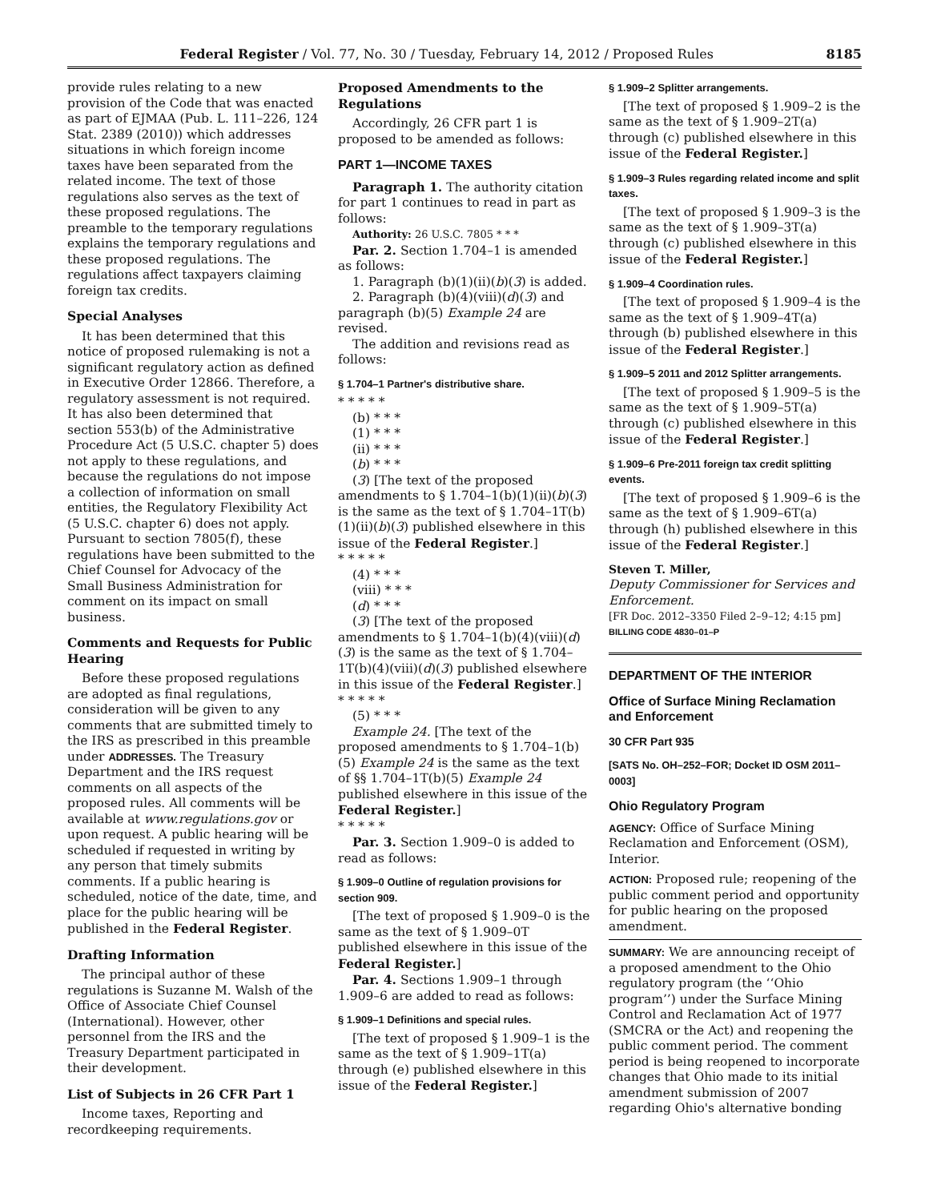Federal Register / Vol. 77, No. 30 / Tuesday, February 14, 2012 / Proposed Rules 8185
provide rules relating to a new provision of the Code that was enacted as part of EJMAA (Pub. L. 111–226, 124 Stat. 2389 (2010)) which addresses situations in which foreign income taxes have been separated from the related income. The text of those regulations also serves as the text of these proposed regulations. The preamble to the temporary regulations explains the temporary regulations and these proposed regulations. The regulations affect taxpayers claiming foreign tax credits.
Special Analyses
It has been determined that this notice of proposed rulemaking is not a significant regulatory action as defined in Executive Order 12866. Therefore, a regulatory assessment is not required. It has also been determined that section 553(b) of the Administrative Procedure Act (5 U.S.C. chapter 5) does not apply to these regulations, and because the regulations do not impose a collection of information on small entities, the Regulatory Flexibility Act (5 U.S.C. chapter 6) does not apply. Pursuant to section 7805(f), these regulations have been submitted to the Chief Counsel for Advocacy of the Small Business Administration for comment on its impact on small business.
Comments and Requests for Public Hearing
Before these proposed regulations are adopted as final regulations, consideration will be given to any comments that are submitted timely to the IRS as prescribed in this preamble under ADDRESSES. The Treasury Department and the IRS request comments on all aspects of the proposed rules. All comments will be available at www.regulations.gov or upon request. A public hearing will be scheduled if requested in writing by any person that timely submits comments. If a public hearing is scheduled, notice of the date, time, and place for the public hearing will be published in the Federal Register.
Drafting Information
The principal author of these regulations is Suzanne M. Walsh of the Office of Associate Chief Counsel (International). However, other personnel from the IRS and the Treasury Department participated in their development.
List of Subjects in 26 CFR Part 1
Income taxes, Reporting and recordkeeping requirements.
Proposed Amendments to the Regulations
Accordingly, 26 CFR part 1 is proposed to be amended as follows:
PART 1—INCOME TAXES
Paragraph 1. The authority citation for part 1 continues to read in part as follows:
Authority: 26 U.S.C. 7805 * * *
Par. 2. Section 1.704–1 is amended as follows:
1. Paragraph (b)(1)(ii)(b)(3) is added.
2. Paragraph (b)(4)(viii)(d)(3) and paragraph (b)(5) Example 24 are revised.
The addition and revisions read as follows:
§ 1.704–1 Partner's distributive share.
* * * * *
(b) * * *
(1) * * *
(ii) * * *
(b) * * *
(3) [The text of the proposed amendments to § 1.704–1(b)(1)(ii)(b)(3) is the same as the text of § 1.704–1T(b)(1)(ii)(b)(3) published elsewhere in this issue of the Federal Register.]
* * * * *
(4) * * *
(viii) * * *
(d) * * *
(3) [The text of the proposed amendments to § 1.704–1(b)(4)(viii)(d)(3) is the same as the text of § 1.704–1T(b)(4)(viii)(d)(3) published elsewhere in this issue of the Federal Register.]
* * * * *
(5) * * *
Example 24. [The text of the proposed amendments to § 1.704–1(b)(5) Example 24 is the same as the text of §§ 1.704–1T(b)(5) Example 24 published elsewhere in this issue of the Federal Register.]
* * * * *
Par. 3. Section 1.909–0 is added to read as follows:
§ 1.909–0 Outline of regulation provisions for section 909.
[The text of proposed § 1.909–0 is the same as the text of § 1.909–0T published elsewhere in this issue of the Federal Register.]
Par. 4. Sections 1.909–1 through 1.909–6 are added to read as follows:
§ 1.909–1 Definitions and special rules.
[The text of proposed § 1.909–1 is the same as the text of § 1.909–1T(a) through (e) published elsewhere in this issue of the Federal Register.]
§ 1.909–2 Splitter arrangements.
[The text of proposed § 1.909–2 is the same as the text of § 1.909–2T(a) through (c) published elsewhere in this issue of the Federal Register.]
§ 1.909–3 Rules regarding related income and split taxes.
[The text of proposed § 1.909–3 is the same as the text of § 1.909–3T(a) through (c) published elsewhere in this issue of the Federal Register.]
§ 1.909–4 Coordination rules.
[The text of proposed § 1.909–4 is the same as the text of § 1.909–4T(a) through (b) published elsewhere in this issue of the Federal Register.]
§ 1.909–5 2011 and 2012 Splitter arrangements.
[The text of proposed § 1.909–5 is the same as the text of § 1.909–5T(a) through (c) published elsewhere in this issue of the Federal Register.]
§ 1.909–6 Pre-2011 foreign tax credit splitting events.
[The text of proposed § 1.909–6 is the same as the text of § 1.909–6T(a) through (h) published elsewhere in this issue of the Federal Register.]
Steven T. Miller,
Deputy Commissioner for Services and Enforcement.
[FR Doc. 2012–3350 Filed 2–9–12; 4:15 pm]
BILLING CODE 4830–01–P
DEPARTMENT OF THE INTERIOR
Office of Surface Mining Reclamation and Enforcement
30 CFR Part 935
[SATS No. OH–252–FOR; Docket ID OSM 2011–0003]
Ohio Regulatory Program
AGENCY: Office of Surface Mining Reclamation and Enforcement (OSM), Interior.
ACTION: Proposed rule; reopening of the public comment period and opportunity for public hearing on the proposed amendment.
SUMMARY: We are announcing receipt of a proposed amendment to the Ohio regulatory program (the ‘‘Ohio program’’) under the Surface Mining Control and Reclamation Act of 1977 (SMCRA or the Act) and reopening the public comment period. The comment period is being reopened to incorporate changes that Ohio made to its initial amendment submission of 2007 regarding Ohio's alternative bonding